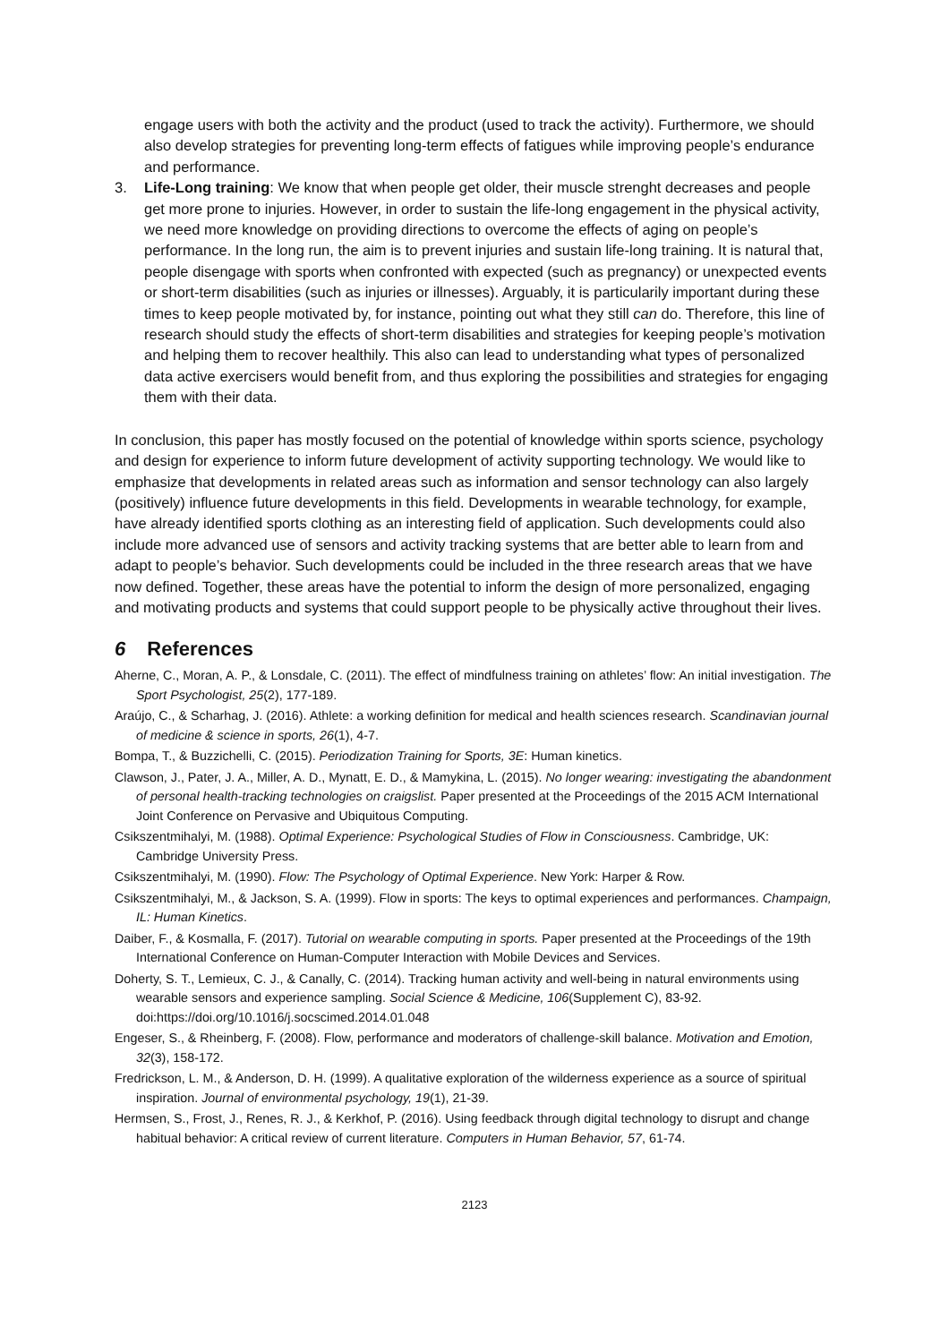engage users with both the activity and the product (used to track the activity). Furthermore, we should also develop strategies for preventing long-term effects of fatigues while improving people’s endurance and performance.
3. Life-Long training: We know that when people get older, their muscle strenght decreases and people get more prone to injuries. However, in order to sustain the life-long engagement in the physical activity, we need more knowledge on providing directions to overcome the effects of aging on people’s performance. In the long run, the aim is to prevent injuries and sustain life-long training. It is natural that, people disengage with sports when confronted with expected (such as pregnancy) or unexpected events or short-term disabilities (such as injuries or illnesses). Arguably, it is particularily important during these times to keep people motivated by, for instance, pointing out what they still can do. Therefore, this line of research should study the effects of short-term disabilities and strategies for keeping people’s motivation and helping them to recover healthily. This also can lead to understanding what types of personalized data active exercisers would benefit from, and thus exploring the possibilities and strategies for engaging them with their data.
In conclusion, this paper has mostly focused on the potential of knowledge within sports science, psychology and design for experience to inform future development of activity supporting technology. We would like to emphasize that developments in related areas such as information and sensor technology can also largely (positively) influence future developments in this field. Developments in wearable technology, for example, have already identified sports clothing as an interesting field of application. Such developments could also include more advanced use of sensors and activity tracking systems that are better able to learn from and adapt to people’s behavior. Such developments could be included in the three research areas that we have now defined. Together, these areas have the potential to inform the design of more personalized, engaging and motivating products and systems that could support people to be physically active throughout their lives.
6 References
Aherne, C., Moran, A. P., & Lonsdale, C. (2011). The effect of mindfulness training on athletes’ flow: An initial investigation. The Sport Psychologist, 25(2), 177-189.
Araújo, C., & Scharhag, J. (2016). Athlete: a working definition for medical and health sciences research. Scandinavian journal of medicine & science in sports, 26(1), 4-7.
Bompa, T., & Buzzichelli, C. (2015). Periodization Training for Sports, 3E: Human kinetics.
Clawson, J., Pater, J. A., Miller, A. D., Mynatt, E. D., & Mamykina, L. (2015). No longer wearing: investigating the abandonment of personal health-tracking technologies on craigslist. Paper presented at the Proceedings of the 2015 ACM International Joint Conference on Pervasive and Ubiquitous Computing.
Csikszentmihalyi, M. (1988). Optimal Experience: Psychological Studies of Flow in Consciousness. Cambridge, UK: Cambridge University Press.
Csikszentmihalyi, M. (1990). Flow: The Psychology of Optimal Experience. New York: Harper & Row.
Csikszentmihalyi, M., & Jackson, S. A. (1999). Flow in sports: The keys to optimal experiences and performances. Champaign, IL: Human Kinetics.
Daiber, F., & Kosmalla, F. (2017). Tutorial on wearable computing in sports. Paper presented at the Proceedings of the 19th International Conference on Human-Computer Interaction with Mobile Devices and Services.
Doherty, S. T., Lemieux, C. J., & Canally, C. (2014). Tracking human activity and well-being in natural environments using wearable sensors and experience sampling. Social Science & Medicine, 106(Supplement C), 83-92. doi:https://doi.org/10.1016/j.socscimed.2014.01.048
Engeser, S., & Rheinberg, F. (2008). Flow, performance and moderators of challenge-skill balance. Motivation and Emotion, 32(3), 158-172.
Fredrickson, L. M., & Anderson, D. H. (1999). A qualitative exploration of the wilderness experience as a source of spiritual inspiration. Journal of environmental psychology, 19(1), 21-39.
Hermsen, S., Frost, J., Renes, R. J., & Kerkhof, P. (2016). Using feedback through digital technology to disrupt and change habitual behavior: A critical review of current literature. Computers in Human Behavior, 57, 61-74.
2123